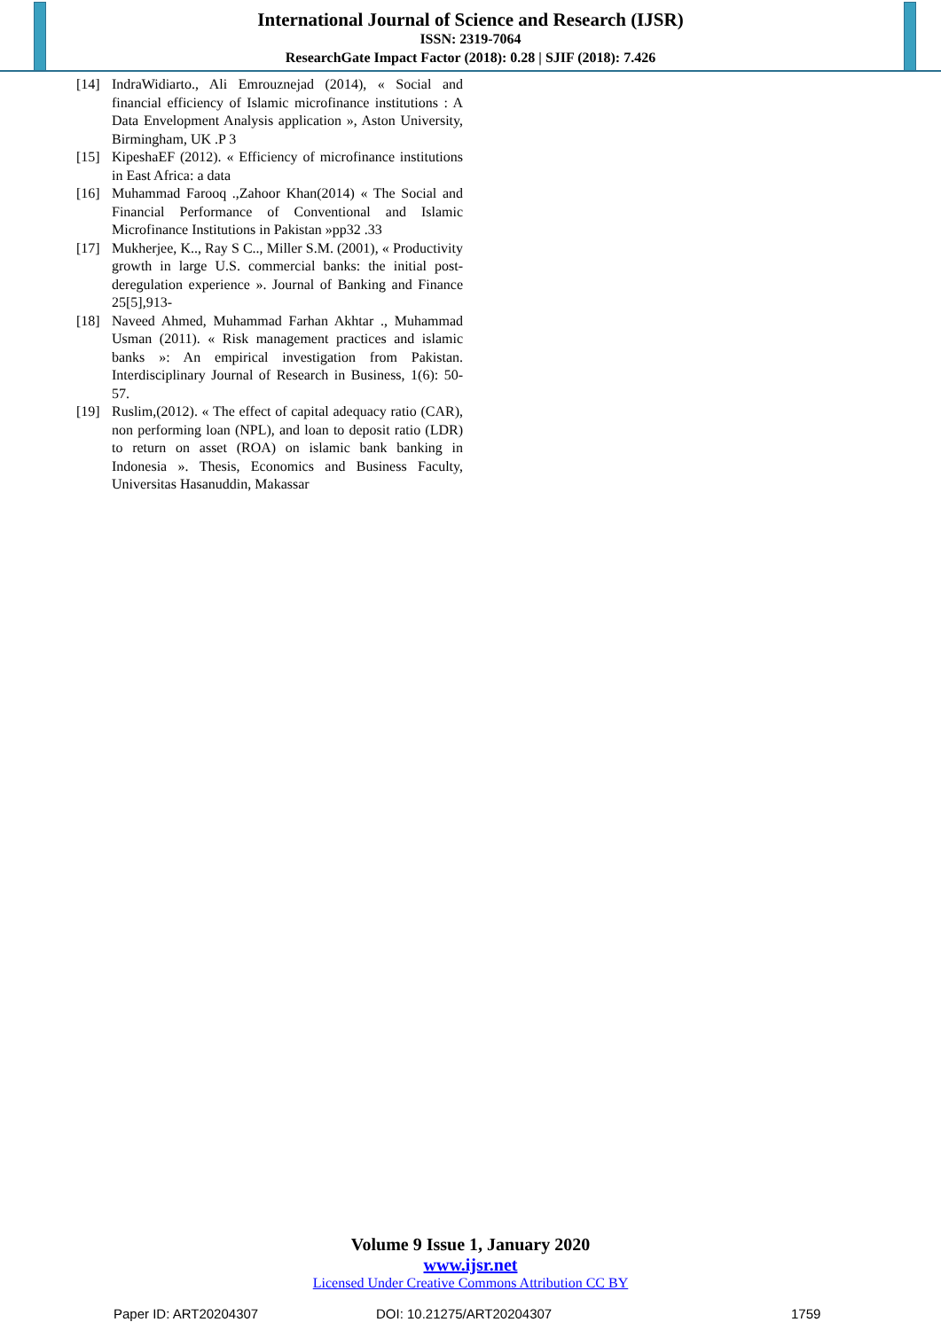International Journal of Science and Research (IJSR)
ISSN: 2319-7064
ResearchGate Impact Factor (2018): 0.28 | SJIF (2018): 7.426
[14] IndraWidiarto., Ali Emrouznejad (2014), « Social and financial efficiency of Islamic microfinance institutions : A Data Envelopment Analysis application », Aston University, Birmingham, UK .P 3
[15] KipeshaEF (2012). « Efficiency of microfinance institutions in East Africa: a data
[16] Muhammad Farooq .,Zahoor Khan(2014) « The Social and Financial Performance of Conventional and Islamic Microfinance Institutions in Pakistan »pp32 .33
[17] Mukherjee, K.., Ray S C.., Miller S.M. (2001), « Productivity growth in large U.S. commercial banks: the initial post-deregulation experience ». Journal of Banking and Finance 25[5],913-
[18] Naveed Ahmed, Muhammad Farhan Akhtar ., Muhammad Usman (2011). « Risk management practices and islamic banks »: An empirical investigation from Pakistan. Interdisciplinary Journal of Research in Business, 1(6): 50-57.
[19] Ruslim,(2012). « The effect of capital adequacy ratio (CAR), non performing loan (NPL), and loan to deposit ratio (LDR) to return on asset (ROA) on islamic bank banking in Indonesia ». Thesis, Economics and Business Faculty, Universitas Hasanuddin, Makassar
Volume 9 Issue 1, January 2020
www.ijsr.net
Licensed Under Creative Commons Attribution CC BY
Paper ID: ART20204307 DOI: 10.21275/ART20204307 1759